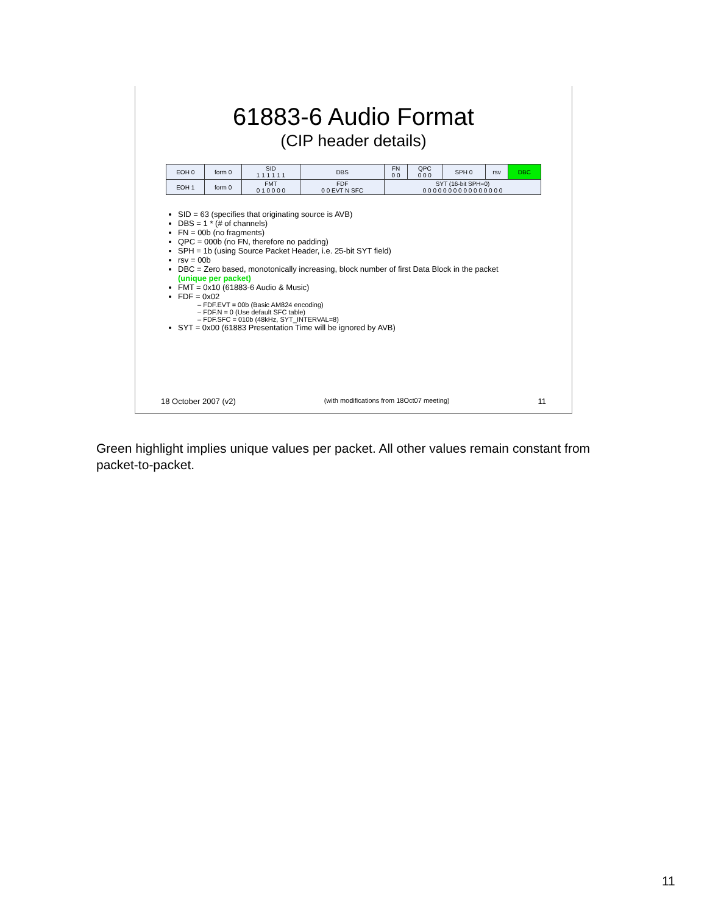61883-6 Audio Format
(CIP header details)
| EOH 0 | form 0 | SID 1 1 1 1 1 1 | DBS | FN 0 0 | QPC 0 0 0 | SPH 0 | rsv | DBC |
| EOH 1 | form 0 | FMT 0 1 0 0 0 0 | FDF 0 0 EVT N SFC | SYT (16-bit SPH=0) 0 0 0 0 0 0 0 0 0 0 0 0 0 0 0 0 | | | | |
SID = 63 (specifies that originating source is AVB)
DBS = 1 * (# of channels)
FN = 00b (no fragments)
QPC = 000b (no FN, therefore no padding)
SPH = 1b (using Source Packet Header, i.e. 25-bit SYT field)
rsv = 00b
DBC = Zero based, monotonically increasing, block number of first Data Block in the packet
(unique per packet)
FMT = 0x10 (61883-6 Audio & Music)
FDF = 0x02
– FDF.EVT = 00b (Basic AM824 encoding)
– FDF.N = 0 (Use default SFC table)
– FDF.SFC = 010b (48kHz, SYT_INTERVAL=8)
SYT = 0x00 (61883 Presentation Time will be ignored by AVB)
18 October 2007 (v2) (with modifications from 18Oct07 meeting) 11
Green highlight implies unique values per packet. All other values remain constant from packet-to-packet.
11